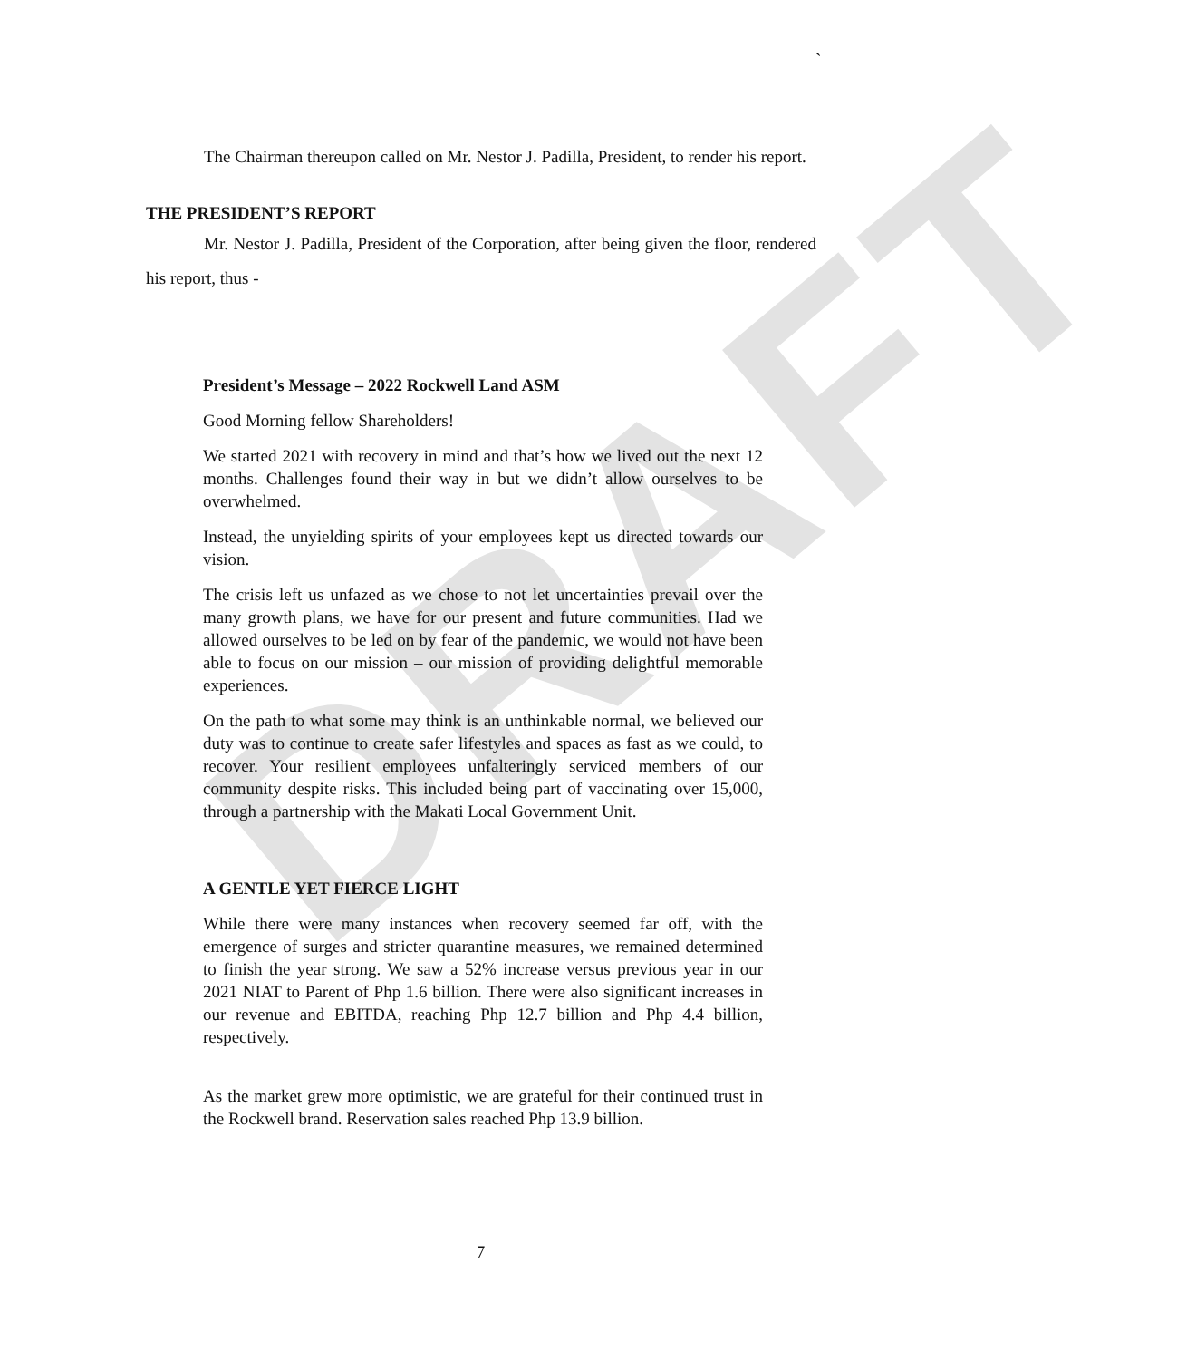DRAFT
`
The Chairman thereupon called on Mr. Nestor J. Padilla, President, to render his report.
THE PRESIDENT’S REPORT
Mr. Nestor J. Padilla, President of the Corporation, after being given the floor, rendered his report, thus -
President’s Message – 2022 Rockwell Land ASM
Good Morning fellow Shareholders!
We started 2021 with recovery in mind and that’s how we lived out the next 12 months. Challenges found their way in but we didn’t allow ourselves to be overwhelmed.
Instead, the unyielding spirits of your employees kept us directed towards our vision.
The crisis left us unfazed as we chose to not let uncertainties prevail over the many growth plans, we have for our present and future communities. Had we allowed ourselves to be led on by fear of the pandemic, we would not have been able to focus on our mission – our mission of providing delightful memorable experiences.
On the path to what some may think is an unthinkable normal, we believed our duty was to continue to create safer lifestyles and spaces as fast as we could, to recover. Your resilient employees unfalteringly serviced members of our community despite risks. This included being part of vaccinating over 15,000, through a partnership with the Makati Local Government Unit.
A GENTLE YET FIERCE LIGHT
While there were many instances when recovery seemed far off, with the emergence of surges and stricter quarantine measures, we remained determined to finish the year strong. We saw a 52% increase versus previous year in our 2021 NIAT to Parent of Php 1.6 billion. There were also significant increases in our revenue and EBITDA, reaching Php 12.7 billion and Php 4.4 billion, respectively.
As the market grew more optimistic, we are grateful for their continued trust in the Rockwell brand. Reservation sales reached Php 13.9 billion.
7